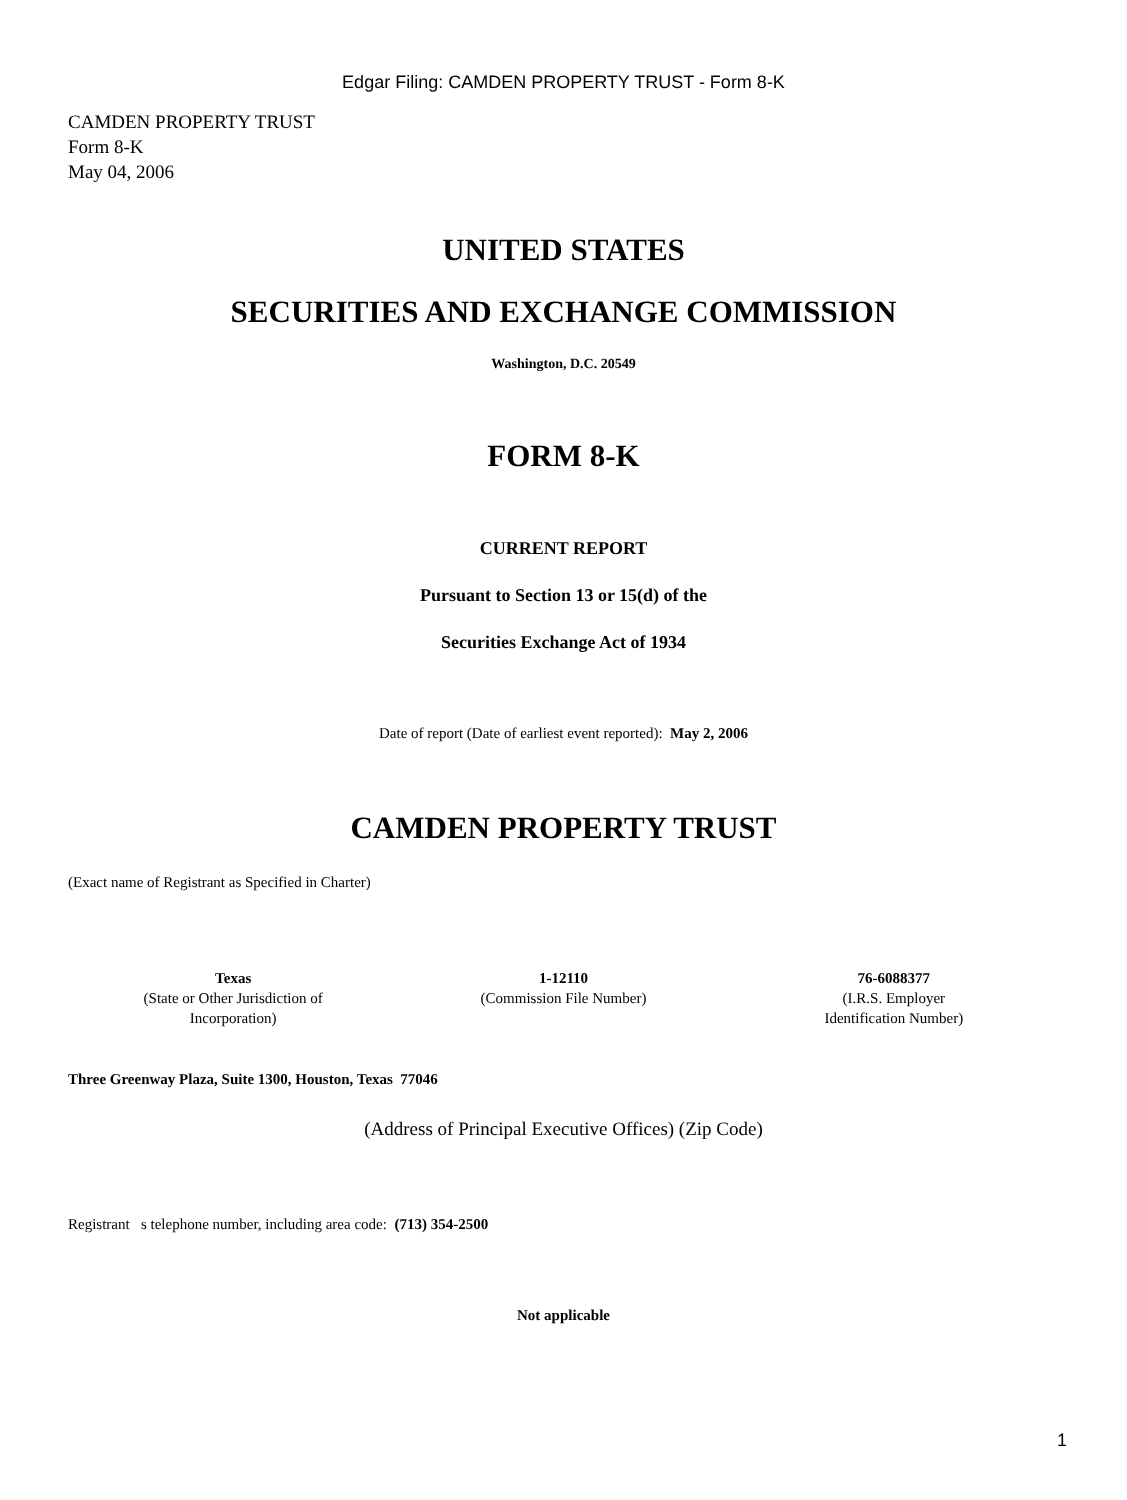Edgar Filing: CAMDEN PROPERTY TRUST - Form 8-K
CAMDEN PROPERTY TRUST
Form 8-K
May 04, 2006
UNITED STATES
SECURITIES AND EXCHANGE COMMISSION
Washington, D.C. 20549
FORM 8-K
CURRENT REPORT
Pursuant to Section 13 or 15(d) of the
Securities Exchange Act of 1934
Date of report (Date of earliest event reported): May 2, 2006
CAMDEN PROPERTY TRUST
(Exact name of Registrant as Specified in Charter)
| Texas (State or Other Jurisdiction of Incorporation) | 1-12110 (Commission File Number) | 76-6088377 (I.R.S. Employer Identification Number) |
Three Greenway Plaza, Suite 1300, Houston, Texas 77046
(Address of Principal Executive Offices) (Zip Code)
Registrant s telephone number, including area code: (713) 354-2500
Not applicable
1